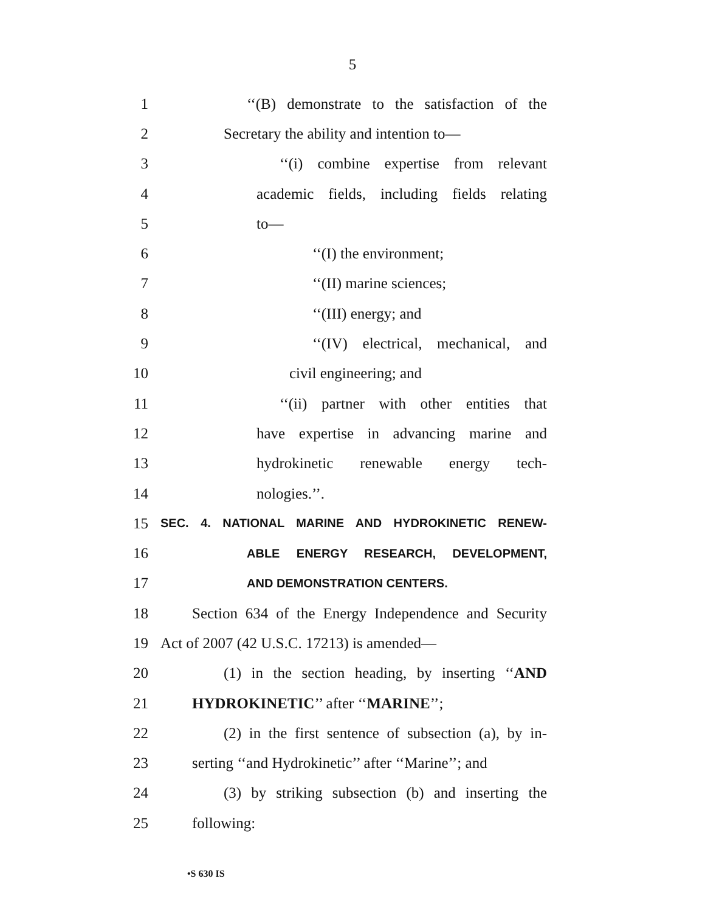5
1
‘‘(B) demonstrate to the satisfaction of the
2 Secretary the ability and intention to—
3 ‘‘(i) combine expertise from relevant
4 academic fields, including fields relating
5 to—
6 ‘‘(I) the environment;
7 ‘‘(II) marine sciences;
8 ‘‘(III) energy; and
9 ‘‘(IV) electrical, mechanical, and
10 civil engineering; and
11 ‘‘(ii) partner with other entities that
12 have expertise in advancing marine and
13 hydrokinetic renewable energy tech-
14 nologies.’’.
15
SEC. 4. NATIONAL MARINE AND HYDROKINETIC RENEW-
16
ABLE ENERGY RESEARCH, DEVELOPMENT,
17
AND DEMONSTRATION CENTERS.
18
Section 634 of the Energy Independence and Security
19 Act of 2007 (42 U.S.C. 17213) is amended—
20
(1) in the section heading, by inserting ‘‘AND
21 HYDROKINETIC’’ after ‘‘MARINE’’;
22
(2) in the first sentence of subsection (a), by in-
23
serting ‘‘and Hydrokinetic’’ after ‘‘Marine’’; and
24
(3) by striking subsection (b) and inserting the
25 following:
•S 630 IS